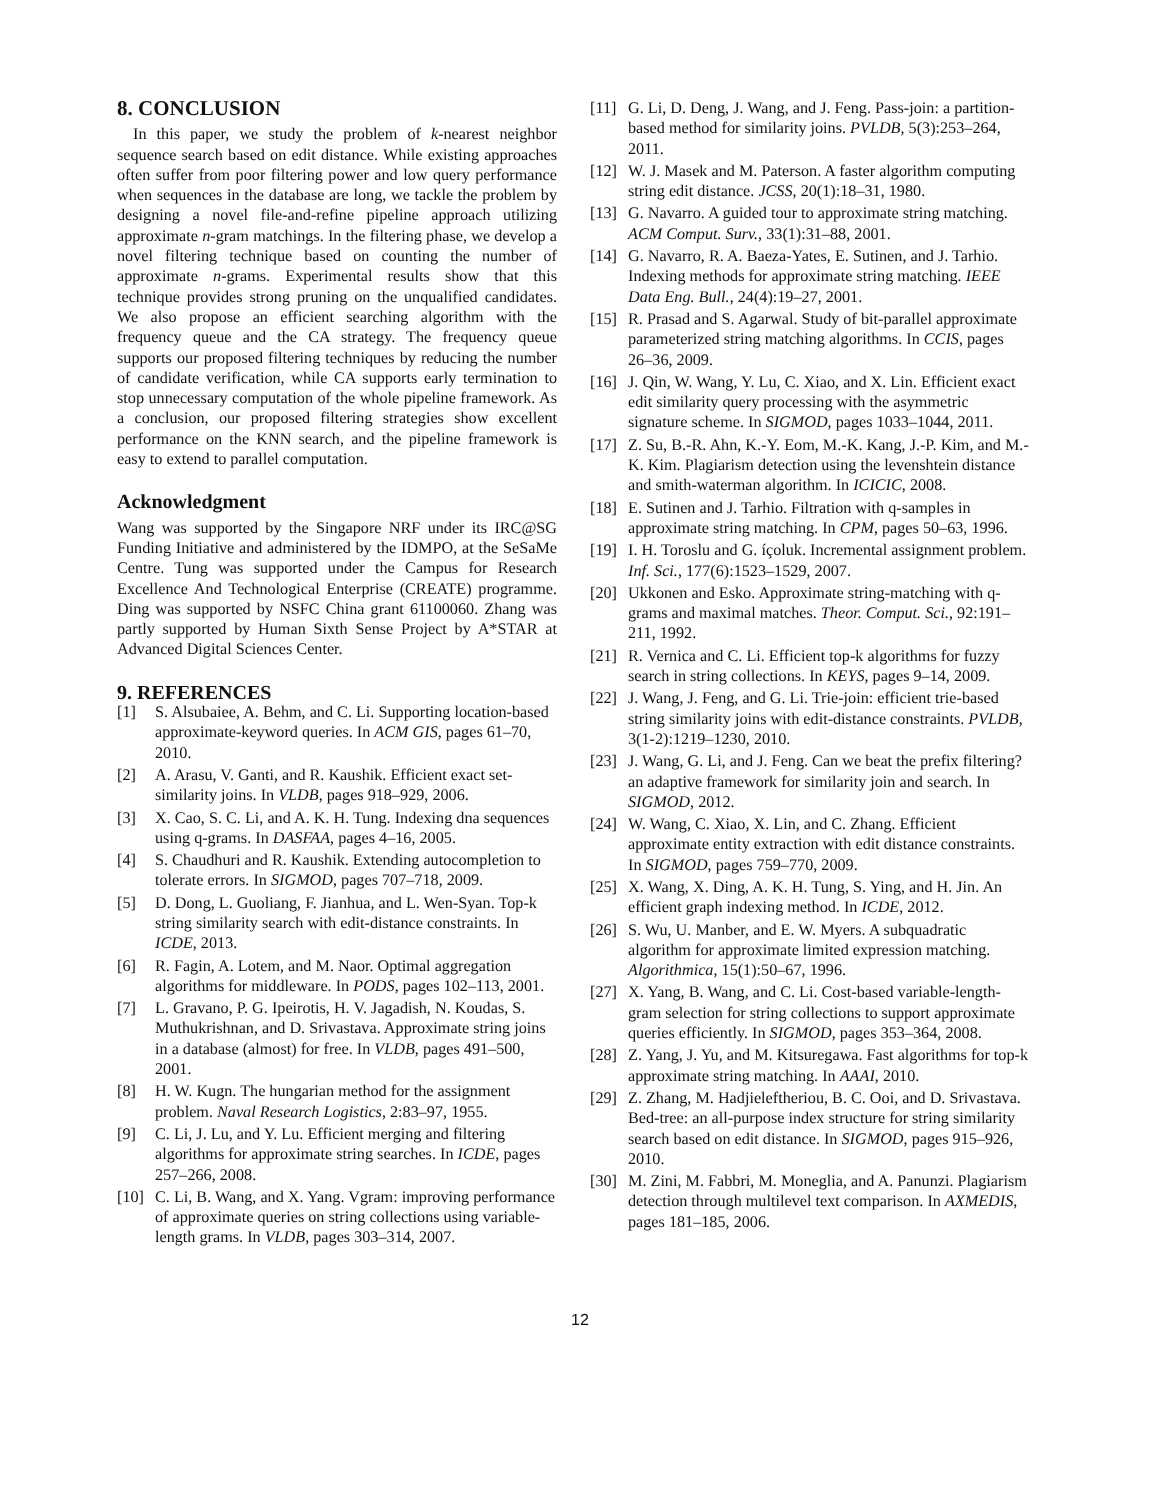8. CONCLUSION
In this paper, we study the problem of k-nearest neighbor sequence search based on edit distance. While existing approaches often suffer from poor filtering power and low query performance when sequences in the database are long, we tackle the problem by designing a novel file-and-refine pipeline approach utilizing approximate n-gram matchings. In the filtering phase, we develop a novel filtering technique based on counting the number of approximate n-grams. Experimental results show that this technique provides strong pruning on the unqualified candidates. We also propose an efficient searching algorithm with the frequency queue and the CA strategy. The frequency queue supports our proposed filtering techniques by reducing the number of candidate verification, while CA supports early termination to stop unnecessary computation of the whole pipeline framework. As a conclusion, our proposed filtering strategies show excellent performance on the KNN search, and the pipeline framework is easy to extend to parallel computation.
Acknowledgment
Wang was supported by the Singapore NRF under its IRC@SG Funding Initiative and administered by the IDMPO, at the SeSaMe Centre. Tung was supported under the Campus for Research Excellence And Technological Enterprise (CREATE) programme. Ding was supported by NSFC China grant 61100060. Zhang was partly supported by Human Sixth Sense Project by A*STAR at Advanced Digital Sciences Center.
9. REFERENCES
[1] S. Alsubaiee, A. Behm, and C. Li. Supporting location-based approximate-keyword queries. In ACM GIS, pages 61–70, 2010.
[2] A. Arasu, V. Ganti, and R. Kaushik. Efficient exact set-similarity joins. In VLDB, pages 918–929, 2006.
[3] X. Cao, S. C. Li, and A. K. H. Tung. Indexing dna sequences using q-grams. In DASFAA, pages 4–16, 2005.
[4] S. Chaudhuri and R. Kaushik. Extending autocompletion to tolerate errors. In SIGMOD, pages 707–718, 2009.
[5] D. Dong, L. Guoliang, F. Jianhua, and L. Wen-Syan. Top-k string similarity search with edit-distance constraints. In ICDE, 2013.
[6] R. Fagin, A. Lotem, and M. Naor. Optimal aggregation algorithms for middleware. In PODS, pages 102–113, 2001.
[7] L. Gravano, P. G. Ipeirotis, H. V. Jagadish, N. Koudas, S. Muthukrishnan, and D. Srivastava. Approximate string joins in a database (almost) for free. In VLDB, pages 491–500, 2001.
[8] H. W. Kugn. The hungarian method for the assignment problem. Naval Research Logistics, 2:83–97, 1955.
[9] C. Li, J. Lu, and Y. Lu. Efficient merging and filtering algorithms for approximate string searches. In ICDE, pages 257–266, 2008.
[10] C. Li, B. Wang, and X. Yang. Vgram: improving performance of approximate queries on string collections using variable-length grams. In VLDB, pages 303–314, 2007.
[11] G. Li, D. Deng, J. Wang, and J. Feng. Pass-join: a partition-based method for similarity joins. PVLDB, 5(3):253–264, 2011.
[12] W. J. Masek and M. Paterson. A faster algorithm computing string edit distance. JCSS, 20(1):18–31, 1980.
[13] G. Navarro. A guided tour to approximate string matching. ACM Comput. Surv., 33(1):31–88, 2001.
[14] G. Navarro, R. A. Baeza-Yates, E. Sutinen, and J. Tarhio. Indexing methods for approximate string matching. IEEE Data Eng. Bull., 24(4):19–27, 2001.
[15] R. Prasad and S. Agarwal. Study of bit-parallel approximate parameterized string matching algorithms. In CCIS, pages 26–36, 2009.
[16] J. Qin, W. Wang, Y. Lu, C. Xiao, and X. Lin. Efficient exact edit similarity query processing with the asymmetric signature scheme. In SIGMOD, pages 1033–1044, 2011.
[17] Z. Su, B.-R. Ahn, K.-Y. Eom, M.-K. Kang, J.-P. Kim, and M.-K. Kim. Plagiarism detection using the levenshtein distance and smith-waterman algorithm. In ICICIC, 2008.
[18] E. Sutinen and J. Tarhio. Filtration with q-samples in approximate string matching. In CPM, pages 50–63, 1996.
[19] I. H. Toroslu and G. íçoluk. Incremental assignment problem. Inf. Sci., 177(6):1523–1529, 2007.
[20] Ukkonen and Esko. Approximate string-matching with q-grams and maximal matches. Theor. Comput. Sci., 92:191–211, 1992.
[21] R. Vernica and C. Li. Efficient top-k algorithms for fuzzy search in string collections. In KEYS, pages 9–14, 2009.
[22] J. Wang, J. Feng, and G. Li. Trie-join: efficient trie-based string similarity joins with edit-distance constraints. PVLDB, 3(1-2):1219–1230, 2010.
[23] J. Wang, G. Li, and J. Feng. Can we beat the prefix filtering? an adaptive framework for similarity join and search. In SIGMOD, 2012.
[24] W. Wang, C. Xiao, X. Lin, and C. Zhang. Efficient approximate entity extraction with edit distance constraints. In SIGMOD, pages 759–770, 2009.
[25] X. Wang, X. Ding, A. K. H. Tung, S. Ying, and H. Jin. An efficient graph indexing method. In ICDE, 2012.
[26] S. Wu, U. Manber, and E. W. Myers. A subquadratic algorithm for approximate limited expression matching. Algorithmica, 15(1):50–67, 1996.
[27] X. Yang, B. Wang, and C. Li. Cost-based variable-length-gram selection for string collections to support approximate queries efficiently. In SIGMOD, pages 353–364, 2008.
[28] Z. Yang, J. Yu, and M. Kitsuregawa. Fast algorithms for top-k approximate string matching. In AAAI, 2010.
[29] Z. Zhang, M. Hadjieleftheriou, B. C. Ooi, and D. Srivastava. Bed-tree: an all-purpose index structure for string similarity search based on edit distance. In SIGMOD, pages 915–926, 2010.
[30] M. Zini, M. Fabbri, M. Moneglia, and A. Panunzi. Plagiarism detection through multilevel text comparison. In AXMEDIS, pages 181–185, 2006.
12